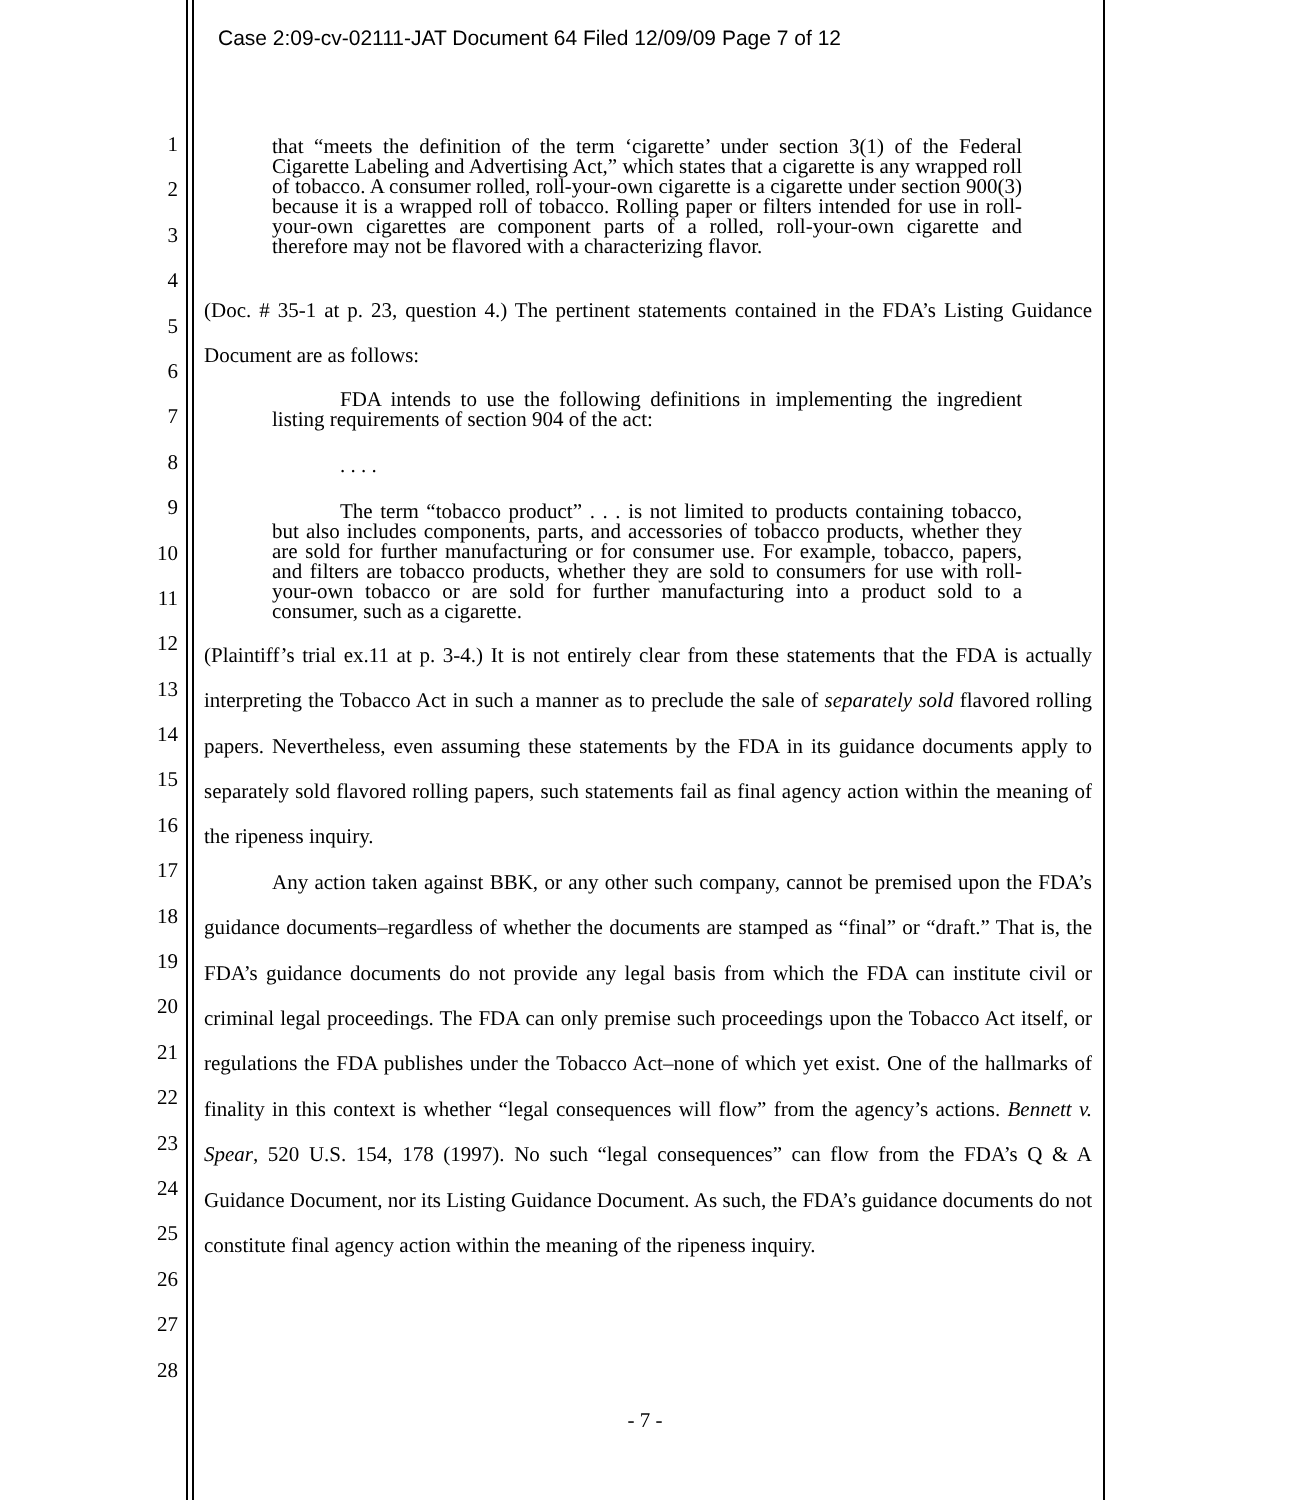Case 2:09-cv-02111-JAT Document 64 Filed 12/09/09 Page 7 of 12
1
2
3
4
5
6
7
8
9
10
11
12
13
14
15
16
17
18
19
20
21
22
23
24
25
26
27
28
that “meets the definition of the term ‘cigarette’ under section 3(1) of the Federal Cigarette Labeling and Advertising Act,” which states that a cigarette is any wrapped roll of tobacco. A consumer rolled, roll-your-own cigarette is a cigarette under section 900(3) because it is a wrapped roll of tobacco. Rolling paper or filters intended for use in roll-your-own cigarettes are component parts of a rolled, roll-your-own cigarette and therefore may not be flavored with a characterizing flavor.
(Doc. # 35-1 at p. 23, question 4.) The pertinent statements contained in the FDA’s Listing Guidance Document are as follows:
FDA intends to use the following definitions in implementing the ingredient listing requirements of section 904 of the act:
. . . .
The term “tobacco product” . . . is not limited to products containing tobacco, but also includes components, parts, and accessories of tobacco products, whether they are sold for further manufacturing or for consumer use. For example, tobacco, papers, and filters are tobacco products, whether they are sold to consumers for use with roll-your-own tobacco or are sold for further manufacturing into a product sold to a consumer, such as a cigarette.
(Plaintiff’s trial ex.11 at p. 3-4.) It is not entirely clear from these statements that the FDA is actually interpreting the Tobacco Act in such a manner as to preclude the sale of separately sold flavored rolling papers. Nevertheless, even assuming these statements by the FDA in its guidance documents apply to separately sold flavored rolling papers, such statements fail as final agency action within the meaning of the ripeness inquiry.
Any action taken against BBK, or any other such company, cannot be premised upon the FDA’s guidance documents–regardless of whether the documents are stamped as “final” or “draft.” That is, the FDA’s guidance documents do not provide any legal basis from which the FDA can institute civil or criminal legal proceedings. The FDA can only premise such proceedings upon the Tobacco Act itself, or regulations the FDA publishes under the Tobacco Act–none of which yet exist. One of the hallmarks of finality in this context is whether “legal consequences will flow” from the agency’s actions. Bennett v. Spear, 520 U.S. 154, 178 (1997). No such “legal consequences” can flow from the FDA’s Q & A Guidance Document, nor its Listing Guidance Document. As such, the FDA’s guidance documents do not constitute final agency action within the meaning of the ripeness inquiry.
- 7 -